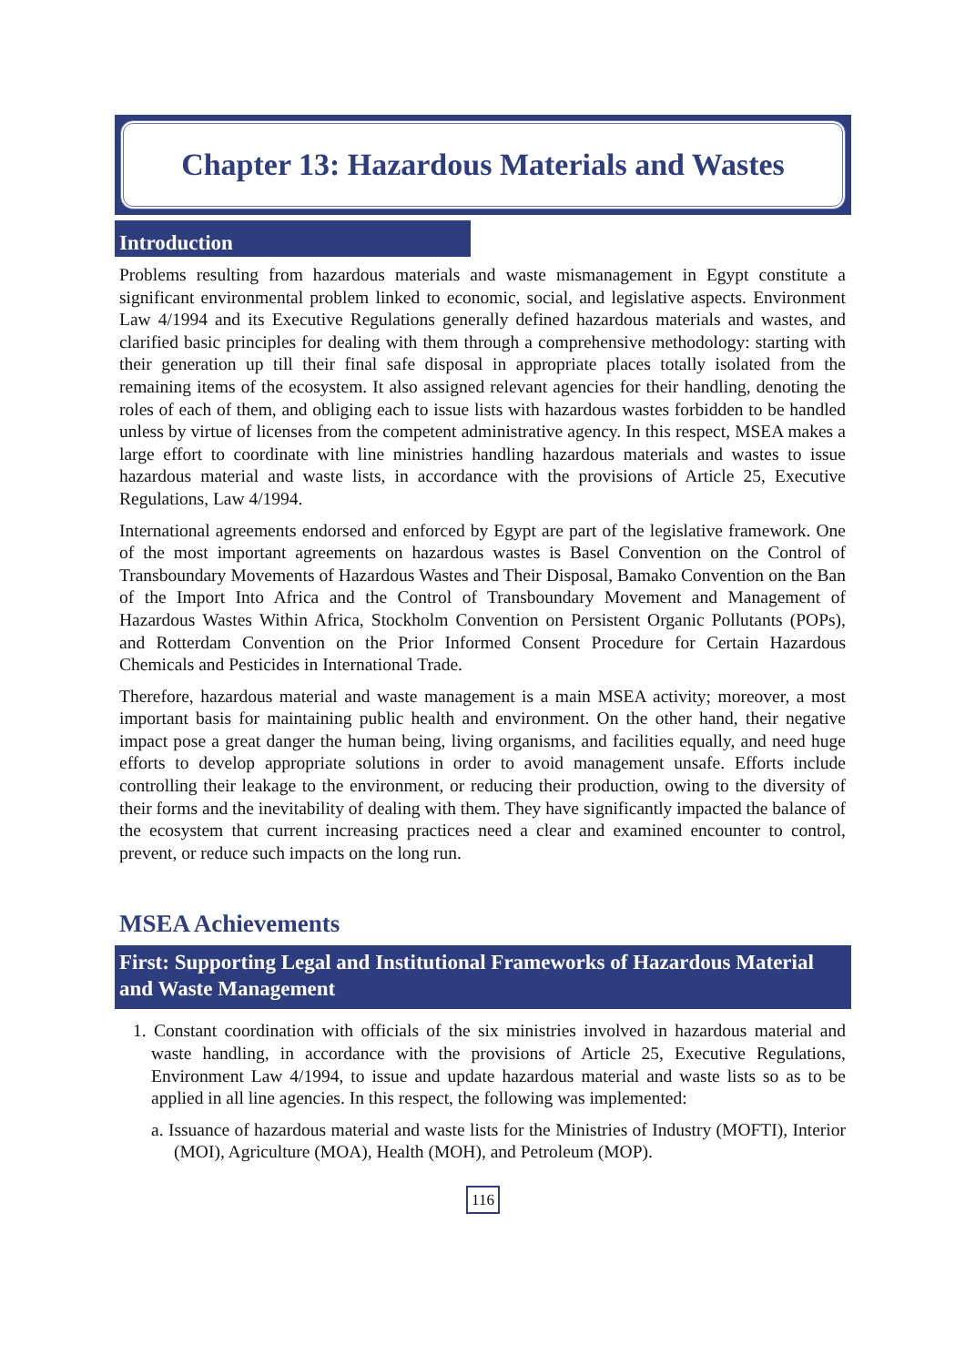Chapter 13: Hazardous Materials and Wastes
Introduction
Problems resulting from hazardous materials and waste mismanagement in Egypt constitute a significant environmental problem linked to economic, social, and legislative aspects. Environment Law 4/1994 and its Executive Regulations generally defined hazardous materials and wastes, and clarified basic principles for dealing with them through a comprehensive methodology: starting with their generation up till their final safe disposal in appropriate places totally isolated from the remaining items of the ecosystem. It also assigned relevant agencies for their handling, denoting the roles of each of them, and obliging each to issue lists with hazardous wastes forbidden to be handled unless by virtue of licenses from the competent administrative agency. In this respect, MSEA makes a large effort to coordinate with line ministries handling hazardous materials and wastes to issue hazardous material and waste lists, in accordance with the provisions of Article 25, Executive Regulations, Law 4/1994.
International agreements endorsed and enforced by Egypt are part of the legislative framework. One of the most important agreements on hazardous wastes is Basel Convention on the Control of Transboundary Movements of Hazardous Wastes and Their Disposal, Bamako Convention on the Ban of the Import Into Africa and the Control of Transboundary Movement and Management of Hazardous Wastes Within Africa, Stockholm Convention on Persistent Organic Pollutants (POPs), and Rotterdam Convention on the Prior Informed Consent Procedure for Certain Hazardous Chemicals and Pesticides in International Trade.
Therefore, hazardous material and waste management is a main MSEA activity; moreover, a most important basis for maintaining public health and environment. On the other hand, their negative impact pose a great danger the human being, living organisms, and facilities equally, and need huge efforts to develop appropriate solutions in order to avoid management unsafe. Efforts include controlling their leakage to the environment, or reducing their production, owing to the diversity of their forms and the inevitability of dealing with them. They have significantly impacted the balance of the ecosystem that current increasing practices need a clear and examined encounter to control, prevent, or reduce such impacts on the long run.
MSEA Achievements
First: Supporting Legal and Institutional Frameworks of Hazardous Material and Waste Management
1. Constant coordination with officials of the six ministries involved in hazardous material and waste handling, in accordance with the provisions of Article 25, Executive Regulations, Environment Law 4/1994, to issue and update hazardous material and waste lists so as to be applied in all line agencies. In this respect, the following was implemented:
a. Issuance of hazardous material and waste lists for the Ministries of Industry (MOFTI), Interior (MOI), Agriculture (MOA), Health (MOH), and Petroleum (MOP).
116